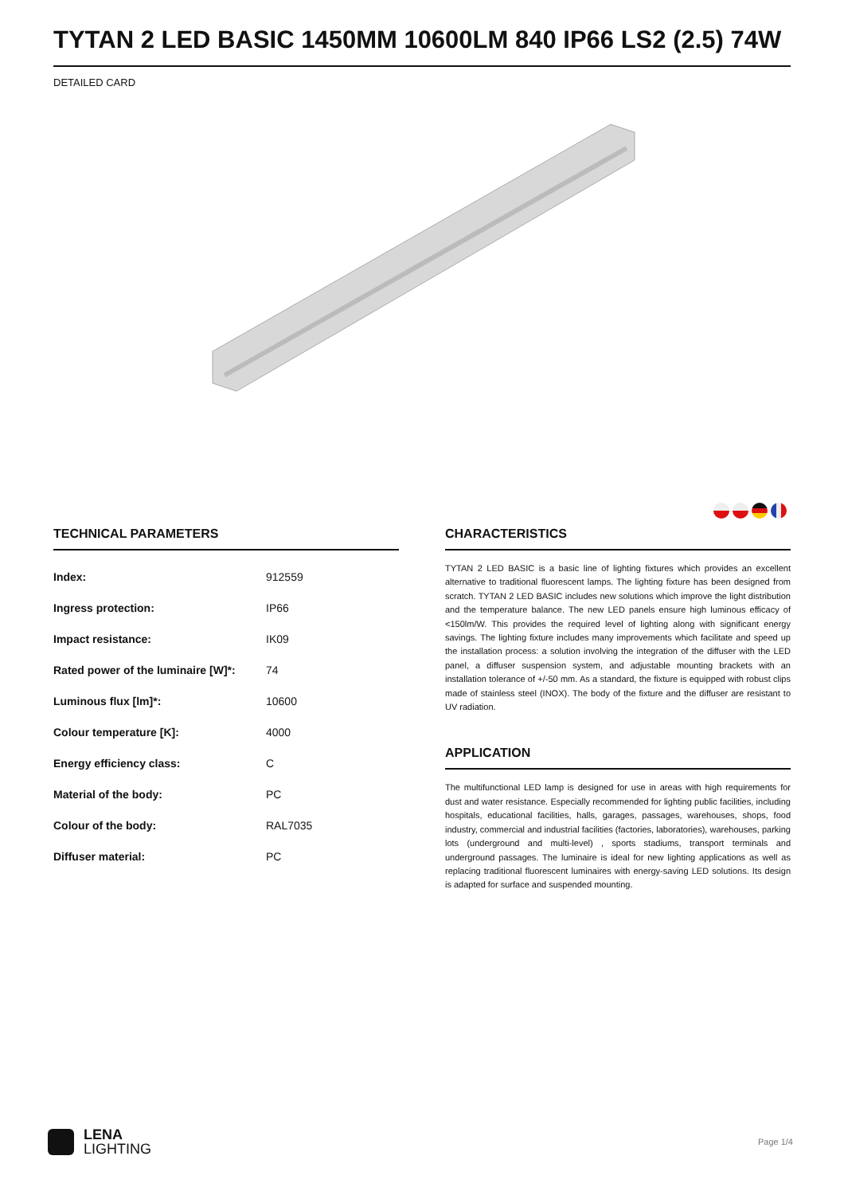TYTAN 2 LED BASIC 1450MM 10600LM 840 IP66 LS2 (2.5) 74W
DETAILED CARD
TECHNICAL PARAMETERS
| Index: | 912559 |
| Ingress protection: | IP66 |
| Impact resistance: | IK09 |
| Rated power of the luminaire [W]*: | 74 |
| Luminous flux [lm]*: | 10600 |
| Colour temperature [K]: | 4000 |
| Energy efficiency class: | C |
| Material of the body: | PC |
| Colour of the body: | RAL7035 |
| Diffuser material: | PC |
CHARACTERISTICS
TYTAN 2 LED BASIC is a basic line of lighting fixtures which provides an excellent alternative to traditional fluorescent lamps. The lighting fixture has been designed from scratch. TYTAN 2 LED BASIC includes new solutions which improve the light distribution and the temperature balance. The new LED panels ensure high luminous efficacy of <150lm/W. This provides the required level of lighting along with significant energy savings. The lighting fixture includes many improvements which facilitate and speed up the installation process: a solution involving the integration of the diffuser with the LED panel, a diffuser suspension system, and adjustable mounting brackets with an installation tolerance of +/-50 mm. As a standard, the fixture is equipped with robust clips made of stainless steel (INOX). The body of the fixture and the diffuser are resistant to UV radiation.
APPLICATION
The multifunctional LED lamp is designed for use in areas with high requirements for dust and water resistance. Especially recommended for lighting public facilities, including hospitals, educational facilities, halls, garages, passages, warehouses, shops, food industry, commercial and industrial facilities (factories, laboratories), warehouses, parking lots (underground and multi-level) , sports stadiums, transport terminals and underground passages. The luminaire is ideal for new lighting applications as well as replacing traditional fluorescent luminaires with energy-saving LED solutions. Its design is adapted for surface and suspended mounting.
LENA
LIGHTING
Page 1/4